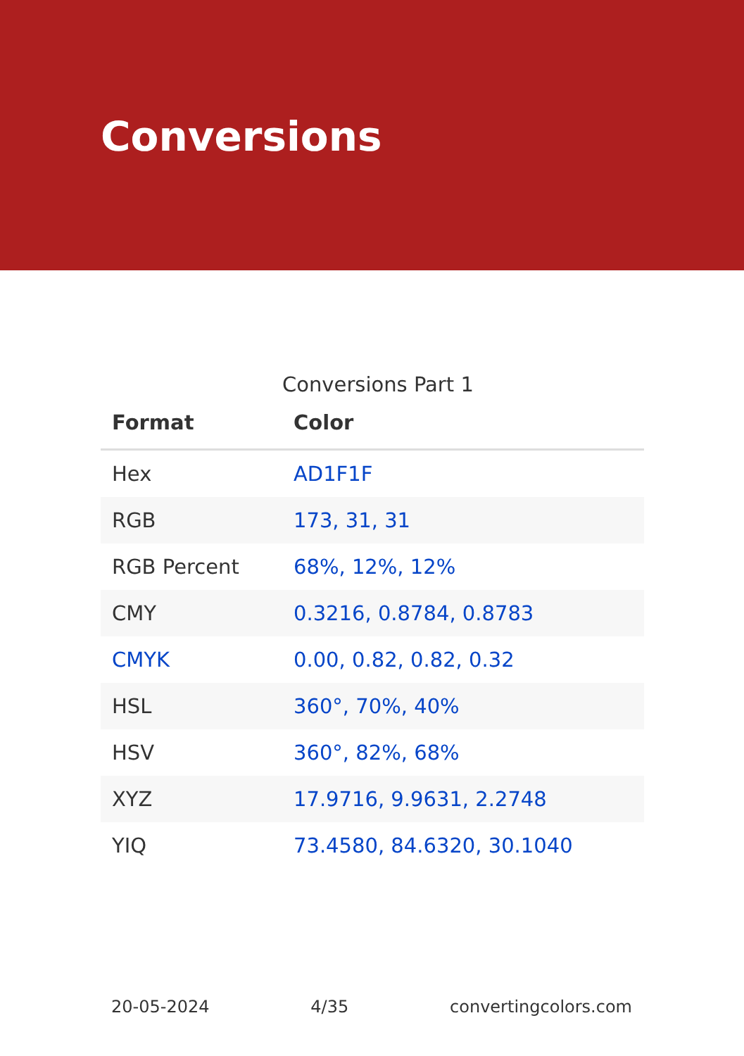Conversions
Conversions Part 1
| Format | Color |
| --- | --- |
| Hex | AD1F1F |
| RGB | 173, 31, 31 |
| RGB Percent | 68%, 12%, 12% |
| CMY | 0.3216, 0.8784, 0.8783 |
| CMYK | 0.00, 0.82, 0.82, 0.32 |
| HSL | 360°, 70%, 40% |
| HSV | 360°, 82%, 68% |
| XYZ | 17.9716, 9.9631, 2.2748 |
| YIQ | 73.4580, 84.6320, 30.1040 |
20-05-2024 4/35 convertingcolors.com